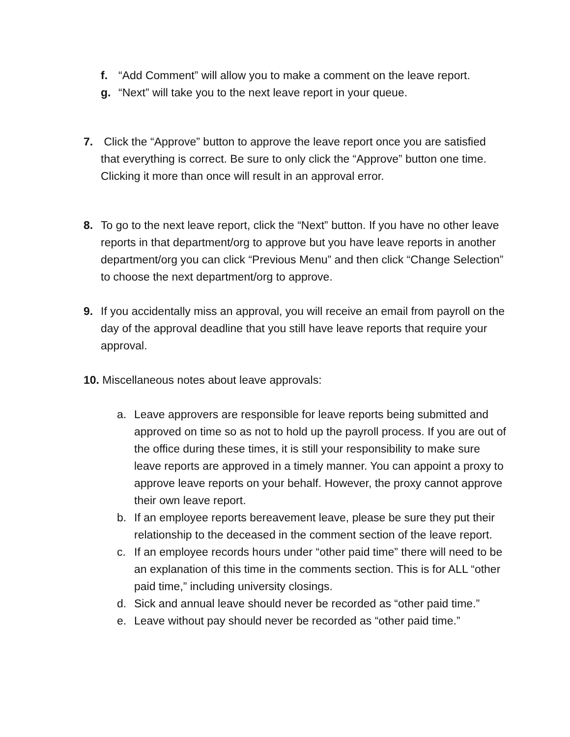f. “Add Comment” will allow you to make a comment on the leave report.
g. “Next” will take you to the next leave report in your queue.
7. Click the “Approve” button to approve the leave report once you are satisfied that everything is correct. Be sure to only click the “Approve” button one time. Clicking it more than once will result in an approval error.
8. To go to the next leave report, click the “Next” button. If you have no other leave reports in that department/org to approve but you have leave reports in another department/org you can click “Previous Menu” and then click “Change Selection” to choose the next department/org to approve.
9. If you accidentally miss an approval, you will receive an email from payroll on the day of the approval deadline that you still have leave reports that require your approval.
10. Miscellaneous notes about leave approvals:
a. Leave approvers are responsible for leave reports being submitted and approved on time so as not to hold up the payroll process. If you are out of the office during these times, it is still your responsibility to make sure leave reports are approved in a timely manner. You can appoint a proxy to approve leave reports on your behalf. However, the proxy cannot approve their own leave report.
b. If an employee reports bereavement leave, please be sure they put their relationship to the deceased in the comment section of the leave report.
c. If an employee records hours under “other paid time” there will need to be an explanation of this time in the comments section. This is for ALL “other paid time,” including university closings.
d. Sick and annual leave should never be recorded as “other paid time.”
e. Leave without pay should never be recorded as “other paid time.”